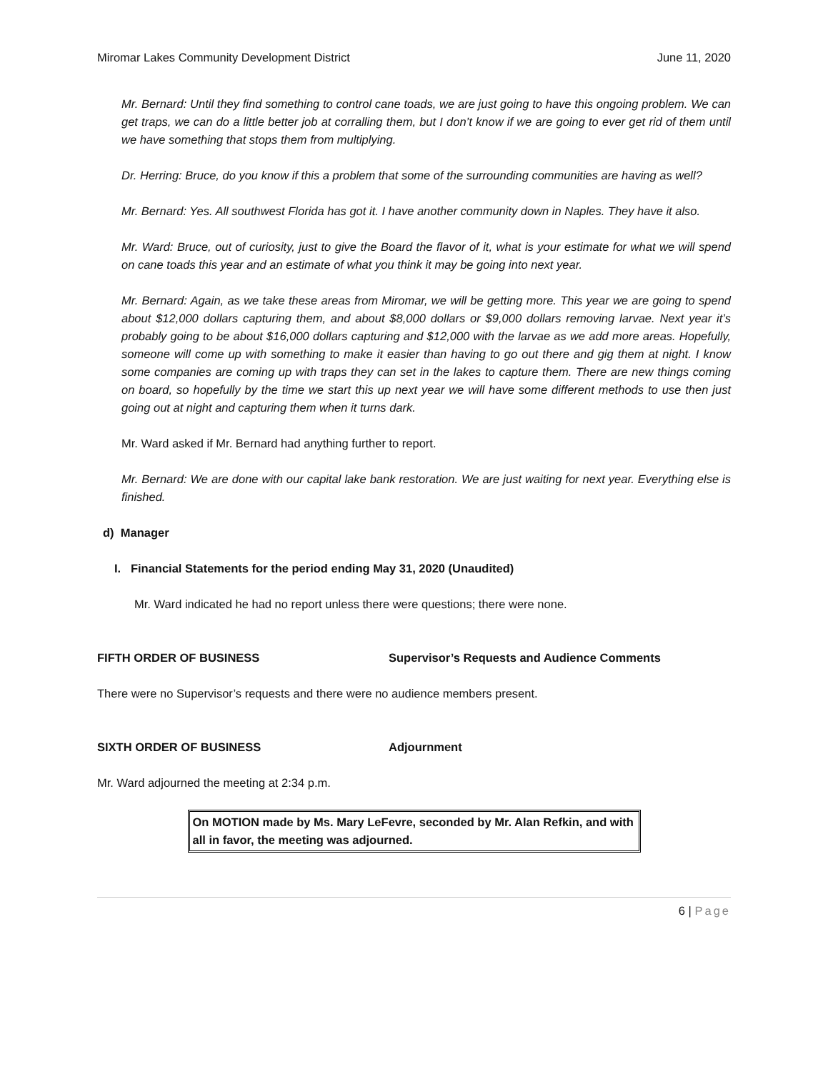Miromar Lakes Community Development District June 11, 2020
Mr. Bernard: Until they find something to control cane toads, we are just going to have this ongoing problem. We can get traps, we can do a little better job at corralling them, but I don’t know if we are going to ever get rid of them until we have something that stops them from multiplying.
Dr. Herring: Bruce, do you know if this a problem that some of the surrounding communities are having as well?
Mr. Bernard: Yes. All southwest Florida has got it. I have another community down in Naples. They have it also.
Mr. Ward: Bruce, out of curiosity, just to give the Board the flavor of it, what is your estimate for what we will spend on cane toads this year and an estimate of what you think it may be going into next year.
Mr. Bernard: Again, as we take these areas from Miromar, we will be getting more. This year we are going to spend about $12,000 dollars capturing them, and about $8,000 dollars or $9,000 dollars removing larvae. Next year it’s probably going to be about $16,000 dollars capturing and $12,000 with the larvae as we add more areas. Hopefully, someone will come up with something to make it easier than having to go out there and gig them at night. I know some companies are coming up with traps they can set in the lakes to capture them. There are new things coming on board, so hopefully by the time we start this up next year we will have some different methods to use then just going out at night and capturing them when it turns dark.
Mr. Ward asked if Mr. Bernard had anything further to report.
Mr. Bernard: We are done with our capital lake bank restoration. We are just waiting for next year. Everything else is finished.
d) Manager
I. Financial Statements for the period ending May 31, 2020 (Unaudited)
Mr. Ward indicated he had no report unless there were questions; there were none.
FIFTH ORDER OF BUSINESS Supervisor’s Requests and Audience Comments
There were no Supervisor’s requests and there were no audience members present.
SIXTH ORDER OF BUSINESS Adjournment
Mr. Ward adjourned the meeting at 2:34 p.m.
On MOTION made by Ms. Mary LeFevre, seconded by Mr. Alan Refkin, and with all in favor, the meeting was adjourned.
6 | Page